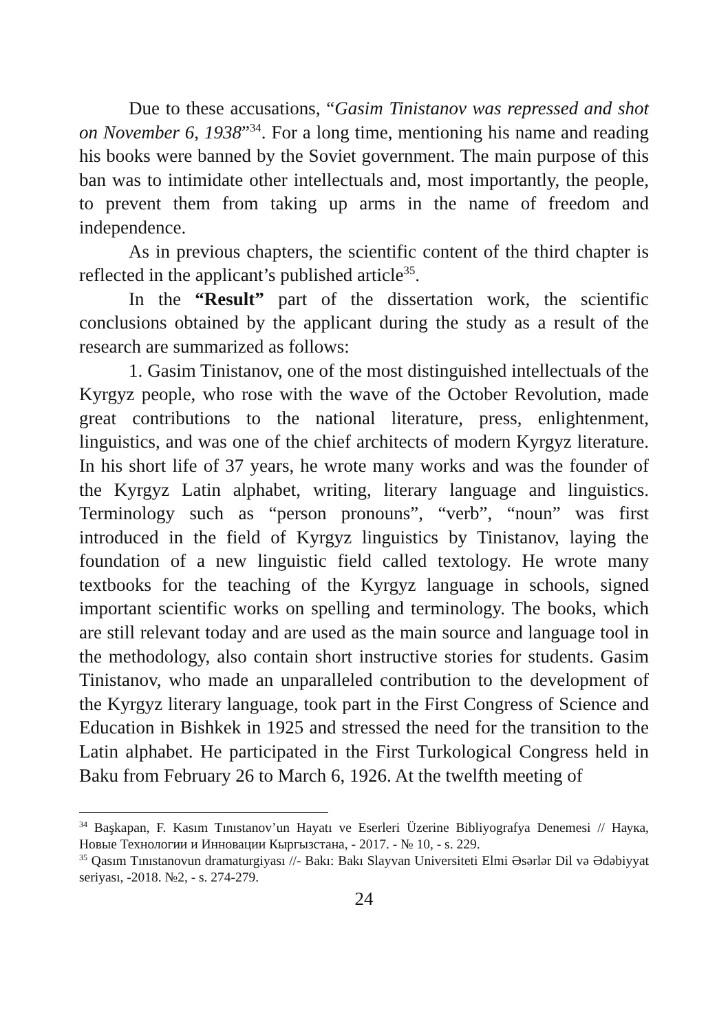Due to these accusations, “Gasim Tinistanov was repressed and shot on November 6, 1938”<sup>34</sup>. For a long time, mentioning his name and reading his books were banned by the Soviet government. The main purpose of this ban was to intimidate other intellectuals and, most importantly, the people, to prevent them from taking up arms in the name of freedom and independence.
As in previous chapters, the scientific content of the third chapter is reflected in the applicant’s published article<sup>35</sup>.
In the “Result” part of the dissertation work, the scientific conclusions obtained by the applicant during the study as a result of the research are summarized as follows:
1. Gasim Tinistanov, one of the most distinguished intellectuals of the Kyrgyz people, who rose with the wave of the October Revolution, made great contributions to the national literature, press, enlightenment, linguistics, and was one of the chief architects of modern Kyrgyz literature. In his short life of 37 years, he wrote many works and was the founder of the Kyrgyz Latin alphabet, writing, literary language and linguistics. Terminology such as “person pronouns”, “verb”, “noun” was first introduced in the field of Kyrgyz linguistics by Tinistanov, laying the foundation of a new linguistic field called textology. He wrote many textbooks for the teaching of the Kyrgyz language in schools, signed important scientific works on spelling and terminology. The books, which are still relevant today and are used as the main source and language tool in the methodology, also contain short instructive stories for students. Gasim Tinistanov, who made an unparalleled contribution to the development of the Kyrgyz literary language, took part in the First Congress of Science and Education in Bishkek in 1925 and stressed the need for the transition to the Latin alphabet. He participated in the First Turkological Congress held in Baku from February 26 to March 6, 1926. At the twelfth meeting of
<sup>34</sup> Başkapan, F. Kasım Tınıstanov’un Hayatı ve Eserleri Üzerine Bibliyografya Denemesi // Наука, Новые Технологии и Инновации Кыргызстана, - 2017. - № 10, - s. 229.
<sup>35</sup> Qasım Tınıstanovun dramaturgiyası //- Bakı: Bakı Slayvan Universiteti Elmi Əsərlər Dil və Ədəbiyyat seriyası, -2018. №2, - s. 274-279.
24